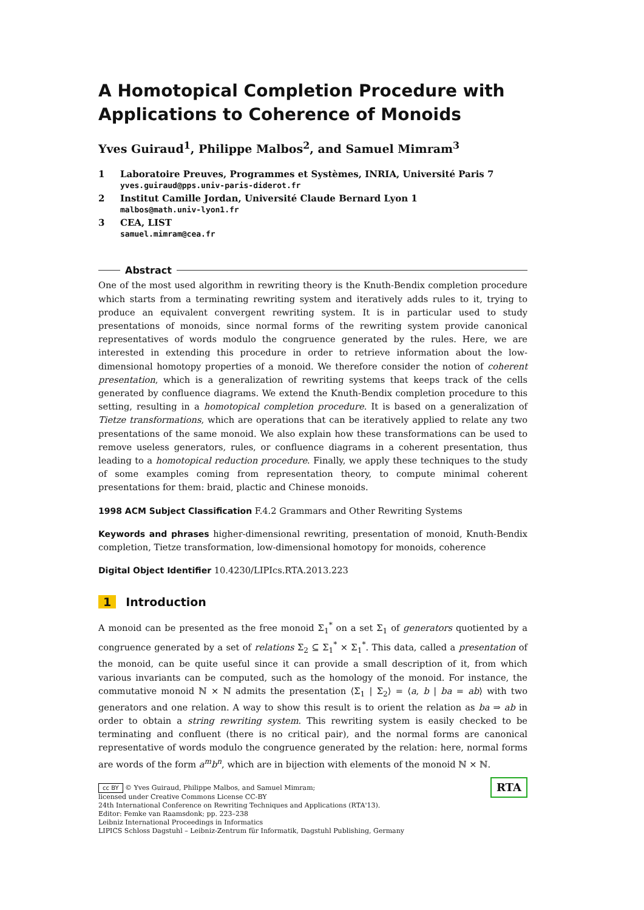A Homotopical Completion Procedure with Applications to Coherence of Monoids
Yves Guiraud<sup>1</sup>, Philippe Malbos<sup>2</sup>, and Samuel Mimram<sup>3</sup>
1 Laboratoire Preuves, Programmes et Systèmes, INRIA, Université Paris 7
yves.guiraud@pps.univ-paris-diderot.fr
2 Institut Camille Jordan, Université Claude Bernard Lyon 1
malbos@math.univ-lyon1.fr
3 CEA, LIST
samuel.mimram@cea.fr
Abstract
One of the most used algorithm in rewriting theory is the Knuth-Bendix completion procedure which starts from a terminating rewriting system and iteratively adds rules to it, trying to produce an equivalent convergent rewriting system. It is in particular used to study presentations of monoids, since normal forms of the rewriting system provide canonical representatives of words modulo the congruence generated by the rules. Here, we are interested in extending this procedure in order to retrieve information about the low-dimensional homotopy properties of a monoid. We therefore consider the notion of coherent presentation, which is a generalization of rewriting systems that keeps track of the cells generated by confluence diagrams. We extend the Knuth-Bendix completion procedure to this setting, resulting in a homotopical completion procedure. It is based on a generalization of Tietze transformations, which are operations that can be iteratively applied to relate any two presentations of the same monoid. We also explain how these transformations can be used to remove useless generators, rules, or confluence diagrams in a coherent presentation, thus leading to a homotopical reduction procedure. Finally, we apply these techniques to the study of some examples coming from representation theory, to compute minimal coherent presentations for them: braid, plactic and Chinese monoids.
1998 ACM Subject Classification F.4.2 Grammars and Other Rewriting Systems
Keywords and phrases higher-dimensional rewriting, presentation of monoid, Knuth-Bendix completion, Tietze transformation, low-dimensional homotopy for monoids, coherence
Digital Object Identifier 10.4230/LIPIcs.RTA.2013.223
1 Introduction
A monoid can be presented as the free monoid Σ<sub>1</sub><sup>*</sup> on a set Σ<sub>1</sub> of generators quotiented by a congruence generated by a set of relations Σ<sub>2</sub> ⊆ Σ<sub>1</sub><sup>*</sup> × Σ<sub>1</sub><sup>*</sup>. This data, called a presentation of the monoid, can be quite useful since it can provide a small description of it, from which various invariants can be computed, such as the homology of the monoid. For instance, the commutative monoid ℕ × ℕ admits the presentation ⟨Σ<sub>1</sub> | Σ<sub>2</sub>⟩ = ⟨a, b | ba = ab⟩ with two generators and one relation. A way to show this result is to orient the relation as ba ⇒ ab in order to obtain a string rewriting system. This rewriting system is easily checked to be terminating and confluent (there is no critical pair), and the normal forms are canonical representative of words modulo the congruence generated by the relation: here, normal forms are words of the form a<sup>m</sup>b<sup>n</sup>, which are in bijection with elements of the monoid ℕ × ℕ.
RTA cc BY © Yves Guiraud, Philippe Malbos, and Samuel Mimram;
licensed under Creative Commons License CC-BY
24th International Conference on Rewriting Techniques and Applications (RTA'13).
Editor: Femke van Raamsdonk; pp. 223–238
Leibniz International Proceedings in Informatics
LIPICS Schloss Dagstuhl – Leibniz-Zentrum für Informatik, Dagstuhl Publishing, Germany